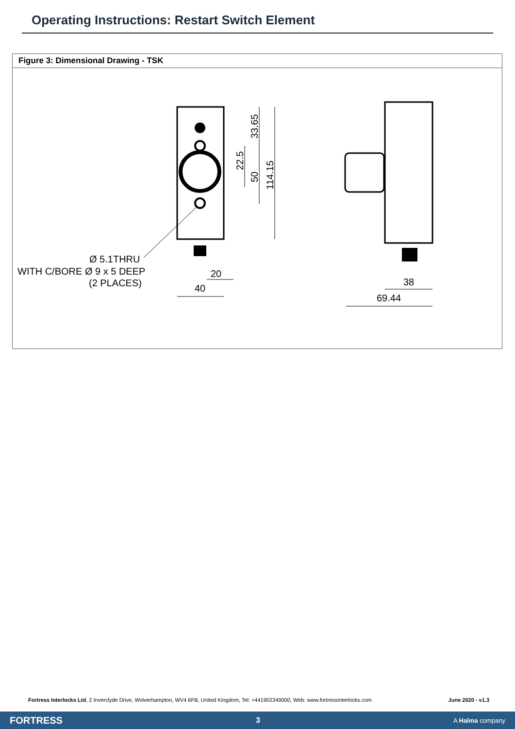Operating Instructions: Restart Switch Element
Figure 3: Dimensional Drawing - TSK
20
40
33.65
22.5
50
114.15
Ø 5.1THRU
WITH C/BORE Ø 9 x 5 DEEP
(2 PLACES)
38
69.44
Fortress Interlocks Ltd, 2 Inverclyde Drive, Wolverhampton, WV4 6FB, United Kingdom, Tel: +441902349000, Web: www.fortressinterlocks.com June 2020 - v1.3
FORTRESS 3 A Halma company